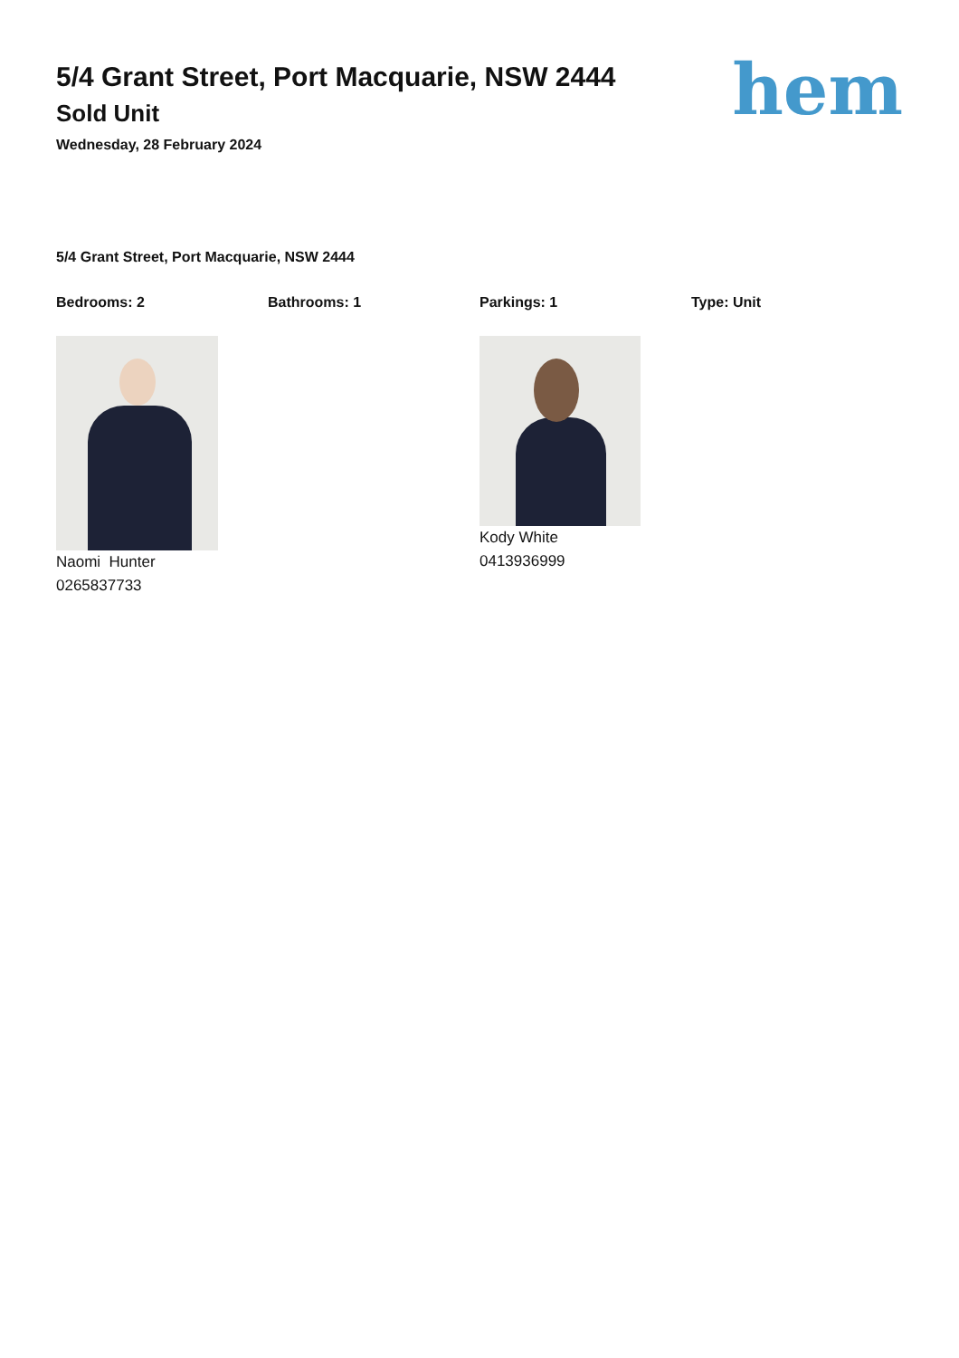5/4 Grant Street, Port Macquarie, NSW 2444
Sold Unit
Wednesday, 28 February 2024
hem
5/4 Grant Street, Port Macquarie, NSW 2444
Bedrooms: 2 Bathrooms: 1 Parkings: 1 Type: Unit
Naomi Hunter
0265837733
Kody White
0413936999